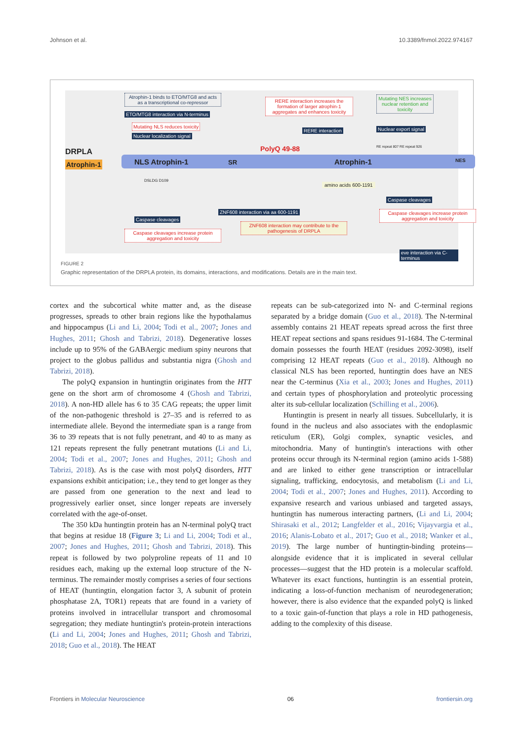Johnson et al. 10.3389/fnmol.2022.974167
Atrophin-1 binds to ETO/MTG8 and acts as a transcriptional co-repressor
ETO/MTG8 interaction via N-terminus
Mutating NLS reduces toxicity
Nuclear localization signal
RERE interaction increases the formation of larger atrophin-1 aggregates and enhances toxicity
RERE interaction
Mutating NES increases nuclear retention and toxicity
Nuclear export signal
DRPLA
Atrophin-1 NLS Atrophin-1 SR
PolyQ 49-88
Atrophin-1
RE repeat 807 RE repeat 926
NES
DSLDG D109
amino acids 600-1191
Caspase cleavages
Caspase cleavages increase protein aggregation and toxicity
ZNF608 interaction via aa 600-1191
ZNF608 interaction may contribute to the pathogenesis of DRPLA
Caspase cleavages
Caspase cleavages increase protein aggregation and toxicity
eve interaction via C-terminus
FIGURE 2
Graphic representation of the DRPLA protein, its domains, interactions, and modifications. Details are in the main text.
cortex and the subcortical white matter and, as the disease progresses, spreads to other brain regions like the hypothalamus and hippocampus (Li and Li, 2004; Todi et al., 2007; Jones and Hughes, 2011; Ghosh and Tabrizi, 2018). Degenerative losses include up to 95% of the GABAergic medium spiny neurons that project to the globus pallidus and substantia nigra (Ghosh and Tabrizi, 2018).
The polyQ expansion in huntingtin originates from the HTT gene on the short arm of chromosome 4 (Ghosh and Tabrizi, 2018). A non-HD allele has 6 to 35 CAG repeats; the upper limit of the non-pathogenic threshold is 27–35 and is referred to as intermediate allele. Beyond the intermediate span is a range from 36 to 39 repeats that is not fully penetrant, and 40 to as many as 121 repeats represent the fully penetrant mutations (Li and Li, 2004; Todi et al., 2007; Jones and Hughes, 2011; Ghosh and Tabrizi, 2018). As is the case with most polyQ disorders, HTT expansions exhibit anticipation; i.e., they tend to get longer as they are passed from one generation to the next and lead to progressively earlier onset, since longer repeats are inversely correlated with the age-of-onset.
The 350 kDa huntingtin protein has an N-terminal polyQ tract that begins at residue 18 (Figure 3; Li and Li, 2004; Todi et al., 2007; Jones and Hughes, 2011; Ghosh and Tabrizi, 2018). This repeat is followed by two polyproline repeats of 11 and 10 residues each, making up the external loop structure of the N-terminus. The remainder mostly comprises a series of four sections of HEAT (huntingtin, elongation factor 3, A subunit of protein phosphatase 2A, TOR1) repeats that are found in a variety of proteins involved in intracellular transport and chromosomal segregation; they mediate huntingtin's protein-protein interactions (Li and Li, 2004; Jones and Hughes, 2011; Ghosh and Tabrizi, 2018; Guo et al., 2018). The HEAT
repeats can be sub-categorized into N- and C-terminal regions separated by a bridge domain (Guo et al., 2018). The N-terminal assembly contains 21 HEAT repeats spread across the first three HEAT repeat sections and spans residues 91-1684. The C-terminal domain possesses the fourth HEAT (residues 2092-3098), itself comprising 12 HEAT repeats (Guo et al., 2018). Although no classical NLS has been reported, huntingtin does have an NES near the C-terminus (Xia et al., 2003; Jones and Hughes, 2011) and certain types of phosphorylation and proteolytic processing alter its sub-cellular localization (Schilling et al., 2006).
Huntingtin is present in nearly all tissues. Subcellularly, it is found in the nucleus and also associates with the endoplasmic reticulum (ER), Golgi complex, synaptic vesicles, and mitochondria. Many of huntingtin's interactions with other proteins occur through its N-terminal region (amino acids 1-588) and are linked to either gene transcription or intracellular signaling, trafficking, endocytosis, and metabolism (Li and Li, 2004; Todi et al., 2007; Jones and Hughes, 2011). According to expansive research and various unbiased and targeted assays, huntingtin has numerous interacting partners, (Li and Li, 2004; Shirasaki et al., 2012; Langfelder et al., 2016; Vijayvargia et al., 2016; Alanis-Lobato et al., 2017; Guo et al., 2018; Wanker et al., 2019). The large number of huntingtin-binding proteins—alongside evidence that it is implicated in several cellular processes—suggest that the HD protein is a molecular scaffold. Whatever its exact functions, huntingtin is an essential protein, indicating a loss-of-function mechanism of neurodegeneration; however, there is also evidence that the expanded polyQ is linked to a toxic gain-of-function that plays a role in HD pathogenesis, adding to the complexity of this disease.
Frontiers in Molecular Neuroscience 06 frontiersin.org